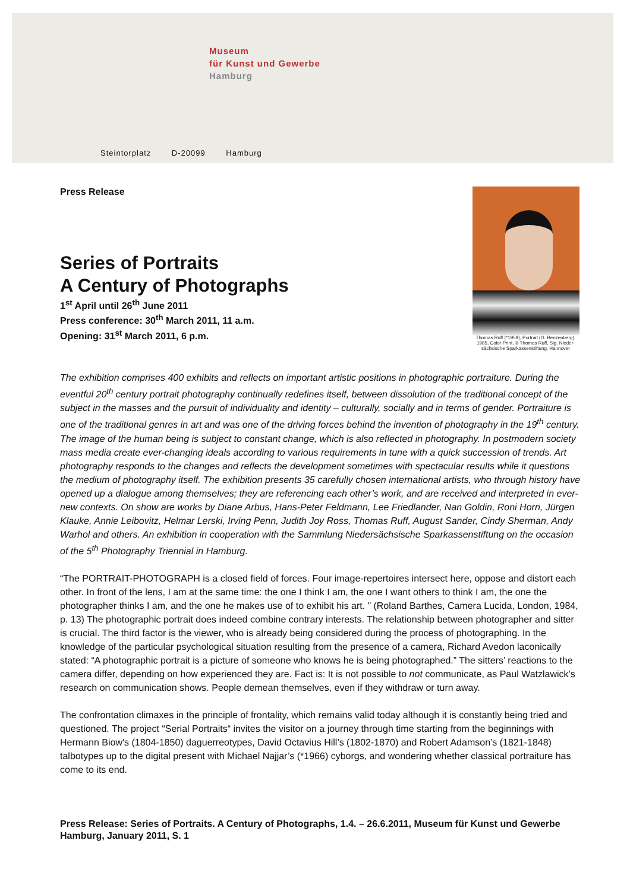Museum
für Kunst und Gewerbe
Hamburg
Steintorplatz D-20099 Hamburg
Thomas Ruff (*1958), Portrait (G. Benzenberg), 1985, Color Print, © Thomas Ruff, Slg. Nieder-sächsische Sparkassenstiftung, Hannover
Press Release
Series of Portraits
A Century of Photographs
1<sup>st</sup> April until 26<sup>th</sup> June 2011
Press conference: 30<sup>th</sup> March 2011, 11 a.m.
Opening: 31<sup>st</sup> March 2011, 6 p.m.
The exhibition comprises 400 exhibits and reflects on important artistic positions in photographic portraiture. During the eventful 20<sup>th</sup> century portrait photography continually redefines itself, between dissolution of the traditional concept of the subject in the masses and the pursuit of individuality and identity – culturally, socially and in terms of gender. Portraiture is one of the traditional genres in art and was one of the driving forces behind the invention of photography in the 19<sup>th</sup> century. The image of the human being is subject to constant change, which is also reflected in photography. In postmodern society mass media create ever-changing ideals according to various requirements in tune with a quick succession of trends. Art photography responds to the changes and reflects the development sometimes with spectacular results while it questions the medium of photography itself. The exhibition presents 35 carefully chosen international artists, who through history have opened up a dialogue among themselves; they are referencing each other’s work, and are received and interpreted in ever-new contexts. On show are works by Diane Arbus, Hans-Peter Feldmann, Lee Friedlander, Nan Goldin, Roni Horn, Jürgen Klauke, Annie Leibovitz, Helmar Lerski, Irving Penn, Judith Joy Ross, Thomas Ruff, August Sander, Cindy Sherman, Andy Warhol and others. An exhibition in cooperation with the Sammlung Niedersächsische Sparkassenstiftung on the occasion of the 5<sup>th</sup> Photography Triennial in Hamburg.
“The PORTRAIT-PHOTOGRAPH is a closed field of forces. Four image-repertoires intersect here, oppose and distort each other. In front of the lens, I am at the same time: the one I think I am, the one I want others to think I am, the one the photographer thinks I am, and the one he makes use of to exhibit his art. ” (Roland Barthes, Camera Lucida, London, 1984, p. 13) The photographic portrait does indeed combine contrary interests. The relationship between photographer and sitter is crucial. The third factor is the viewer, who is already being considered during the process of photographing. In the knowledge of the particular psychological situation resulting from the presence of a camera, Richard Avedon laconically stated: “A photographic portrait is a picture of someone who knows he is being photographed.” The sitters’ reactions to the camera differ, depending on how experienced they are. Fact is: It is not possible to not communicate, as Paul Watzlawick’s research on communication shows. People demean themselves, even if they withdraw or turn away.
The confrontation climaxes in the principle of frontality, which remains valid today although it is constantly being tried and questioned. The project “Serial Portraits“ invites the visitor on a journey through time starting from the beginnings with Hermann Biow's (1804-1850) daguerreotypes, David Octavius Hill’s (1802-1870) and Robert Adamson’s (1821-1848) talbotypes up to the digital present with Michael Najjar’s (*1966) cyborgs, and wondering whether classical portraiture has come to its end.
Press Release: Series of Portraits. A Century of Photographs, 1.4. – 26.6.2011, Museum für Kunst und Gewerbe Hamburg, January 2011, S. 1